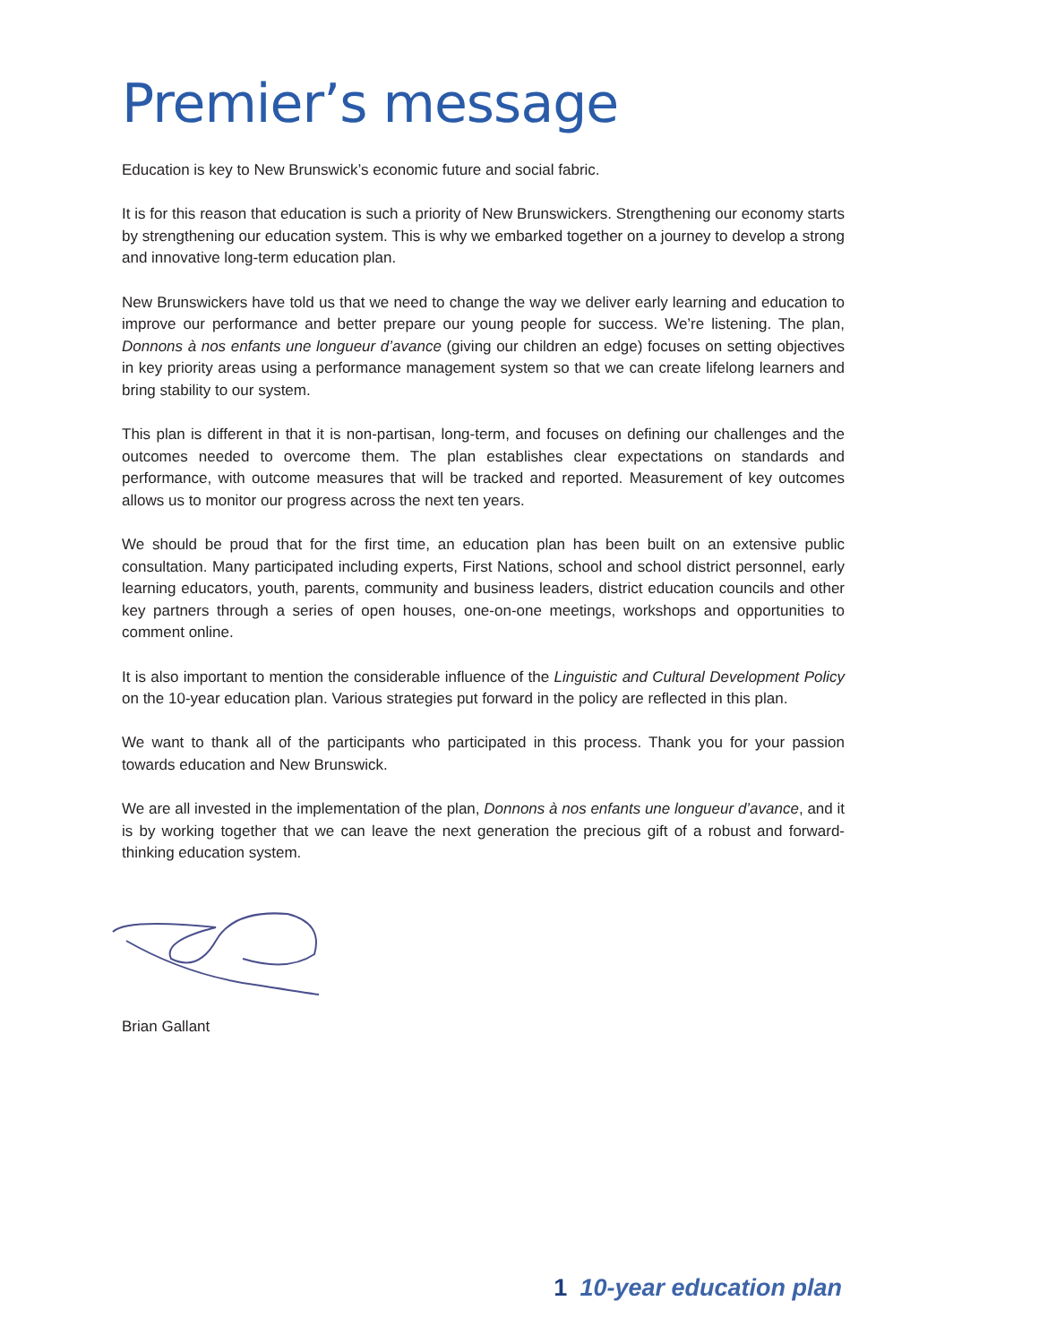Premier’s message
Education is key to New Brunswick’s economic future and social fabric.
It is for this reason that education is such a priority of New Brunswickers. Strengthening our economy starts by strengthening our education system. This is why we embarked together on a journey to develop a strong and innovative long-term education plan.
New Brunswickers have told us that we need to change the way we deliver early learning and education to improve our performance and better prepare our young people for success. We’re listening. The plan, Donnons à nos enfants une longueur d’avance (giving our children an edge) focuses on setting objectives in key priority areas using a performance management system so that we can create lifelong learners and bring stability to our system.
This plan is different in that it is non-partisan, long-term, and focuses on defining our challenges and the outcomes needed to overcome them. The plan establishes clear expectations on standards and performance, with outcome measures that will be tracked and reported. Measurement of key outcomes allows us to monitor our progress across the next ten years.
We should be proud that for the first time, an education plan has been built on an extensive public consultation. Many participated including experts, First Nations, school and school district personnel, early learning educators, youth, parents, community and business leaders, district education councils and other key partners through a series of open houses, one-on-one meetings, workshops and opportunities to comment online.
It is also important to mention the considerable influence of the Linguistic and Cultural Development Policy on the 10-year education plan. Various strategies put forward in the policy are reflected in this plan.
We want to thank all of the participants who participated in this process. Thank you for your passion towards education and New Brunswick.
We are all invested in the implementation of the plan, Donnons à nos enfants une longueur d’avance, and it is by working together that we can leave the next generation the precious gift of a robust and forward-thinking education system.
Brian Gallant
1 10-year education plan